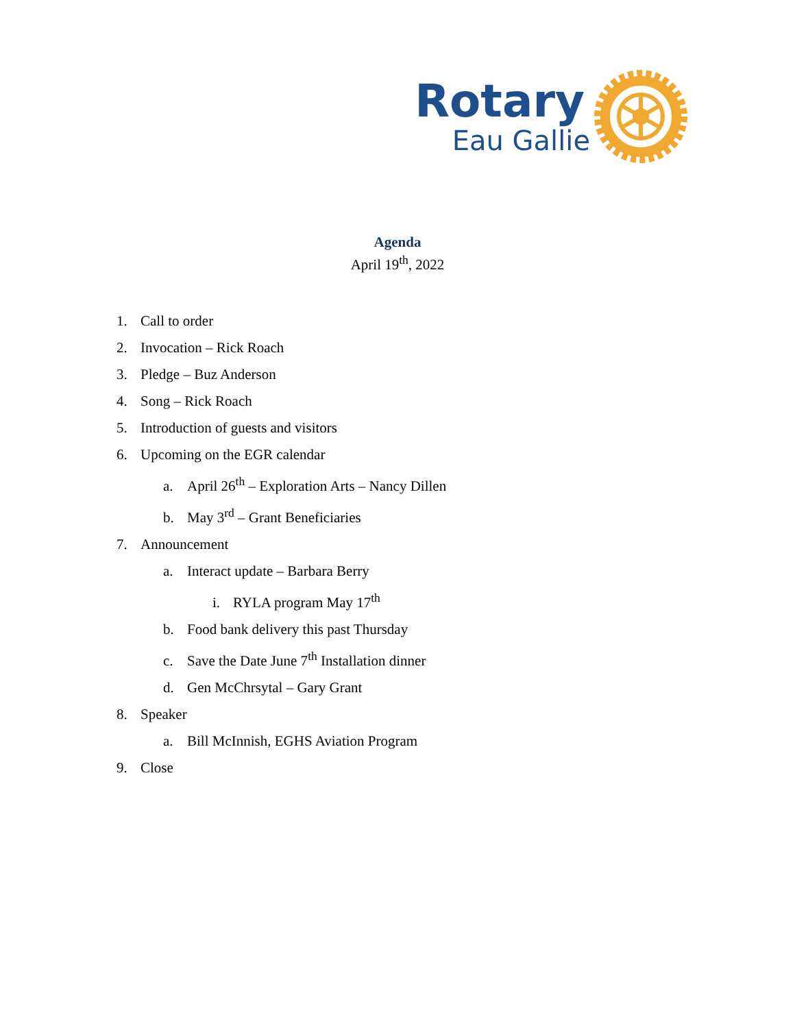Rotary
Eau Gallie
Agenda
April 19<sup>th</sup>, 2022
1. Call to order
2. Invocation – Rick Roach
3. Pledge – Buz Anderson
4. Song – Rick Roach
5. Introduction of guests and visitors
6. Upcoming on the EGR calendar
a. April 26<sup>th</sup> – Exploration Arts – Nancy Dillen
b. May 3<sup>rd</sup> – Grant Beneficiaries
7. Announcement
a. Interact update – Barbara Berry
i. RYLA program May 17<sup>th</sup>
b. Food bank delivery this past Thursday
c. Save the Date June 7<sup>th</sup> Installation dinner
d. Gen McChrsytal – Gary Grant
8. Speaker
a. Bill McInnish, EGHS Aviation Program
9. Close